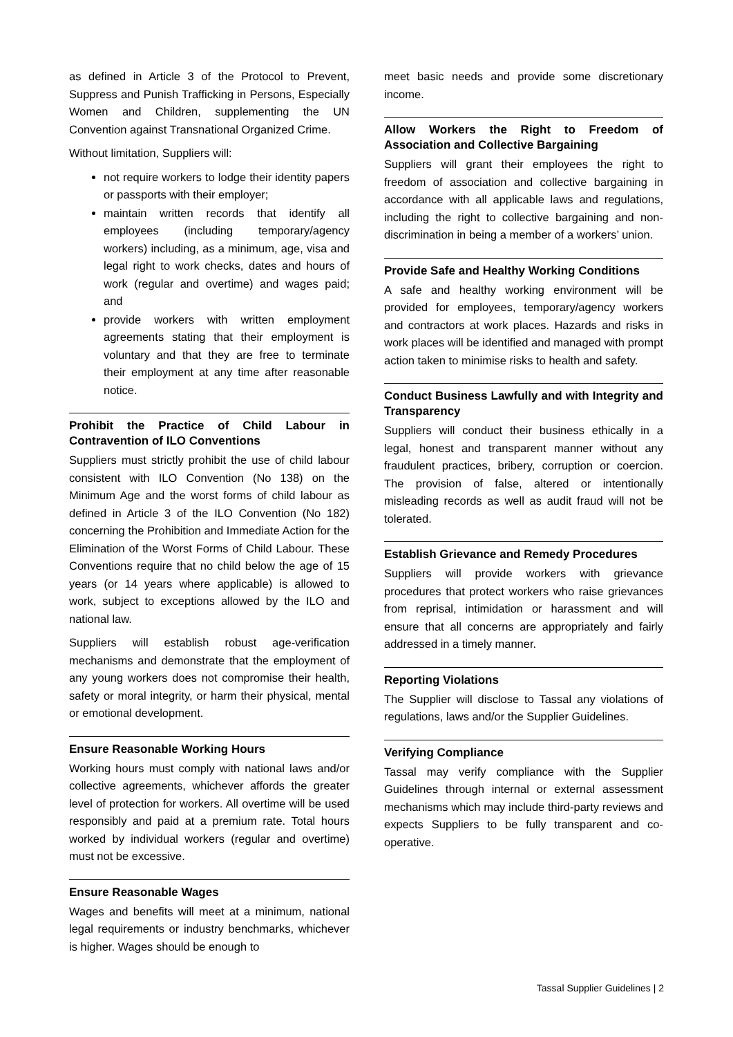as defined in Article 3 of the Protocol to Prevent, Suppress and Punish Trafficking in Persons, Especially Women and Children, supplementing the UN Convention against Transnational Organized Crime.
Without limitation, Suppliers will:
not require workers to lodge their identity papers or passports with their employer;
maintain written records that identify all employees (including temporary/agency workers) including, as a minimum, age, visa and legal right to work checks, dates and hours of work (regular and overtime) and wages paid; and
provide workers with written employment agreements stating that their employment is voluntary and that they are free to terminate their employment at any time after reasonable notice.
Prohibit the Practice of Child Labour in Contravention of ILO Conventions
Suppliers must strictly prohibit the use of child labour consistent with ILO Convention (No 138) on the Minimum Age and the worst forms of child labour as defined in Article 3 of the ILO Convention (No 182) concerning the Prohibition and Immediate Action for the Elimination of the Worst Forms of Child Labour. These Conventions require that no child below the age of 15 years (or 14 years where applicable) is allowed to work, subject to exceptions allowed by the ILO and national law.
Suppliers will establish robust age-verification mechanisms and demonstrate that the employment of any young workers does not compromise their health, safety or moral integrity, or harm their physical, mental or emotional development.
Ensure Reasonable Working Hours
Working hours must comply with national laws and/or collective agreements, whichever affords the greater level of protection for workers. All overtime will be used responsibly and paid at a premium rate. Total hours worked by individual workers (regular and overtime) must not be excessive.
Ensure Reasonable Wages
Wages and benefits will meet at a minimum, national legal requirements or industry benchmarks, whichever is higher. Wages should be enough to
meet basic needs and provide some discretionary income.
Allow Workers the Right to Freedom of Association and Collective Bargaining
Suppliers will grant their employees the right to freedom of association and collective bargaining in accordance with all applicable laws and regulations, including the right to collective bargaining and non-discrimination in being a member of a workers’ union.
Provide Safe and Healthy Working Conditions
A safe and healthy working environment will be provided for employees, temporary/agency workers and contractors at work places. Hazards and risks in work places will be identified and managed with prompt action taken to minimise risks to health and safety.
Conduct Business Lawfully and with Integrity and Transparency
Suppliers will conduct their business ethically in a legal, honest and transparent manner without any fraudulent practices, bribery, corruption or coercion. The provision of false, altered or intentionally misleading records as well as audit fraud will not be tolerated.
Establish Grievance and Remedy Procedures
Suppliers will provide workers with grievance procedures that protect workers who raise grievances from reprisal, intimidation or harassment and will ensure that all concerns are appropriately and fairly addressed in a timely manner.
Reporting Violations
The Supplier will disclose to Tassal any violations of regulations, laws and/or the Supplier Guidelines.
Verifying Compliance
Tassal may verify compliance with the Supplier Guidelines through internal or external assessment mechanisms which may include third-party reviews and expects Suppliers to be fully transparent and co-operative.
Tassal Supplier Guidelines | 2